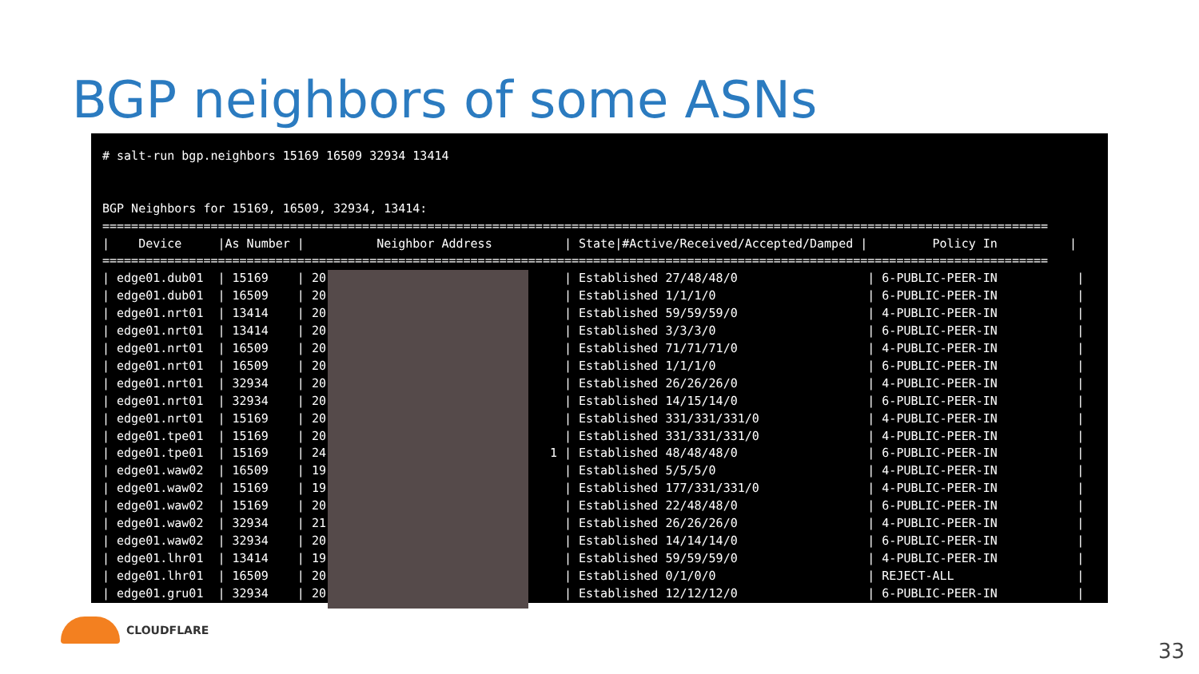BGP neighbors of some ASNs
# salt-run bgp.neighbors 15169 16509 32934 13414


BGP Neighbors for 15169, 16509, 32934, 13414:
===================================================================================================================================
|    Device     |As Number |          Neighbor Address          | State|#Active/Received/Accepted/Damped |         Policy In          |
===================================================================================================================================
| edge01.dub01  | 15169    | 20                                 | Established 27/48/48/0                  | 6-PUBLIC-PEER-IN           |
| edge01.dub01  | 16509    | 20                                 | Established 1/1/1/0                     | 6-PUBLIC-PEER-IN           |
| edge01.nrt01  | 13414    | 20                                 | Established 59/59/59/0                  | 4-PUBLIC-PEER-IN           |
| edge01.nrt01  | 13414    | 20                                 | Established 3/3/3/0                     | 6-PUBLIC-PEER-IN           |
| edge01.nrt01  | 16509    | 20                                 | Established 71/71/71/0                  | 4-PUBLIC-PEER-IN           |
| edge01.nrt01  | 16509    | 20                                 | Established 1/1/1/0                     | 6-PUBLIC-PEER-IN           |
| edge01.nrt01  | 32934    | 20                                 | Established 26/26/26/0                  | 4-PUBLIC-PEER-IN           |
| edge01.nrt01  | 32934    | 20                                 | Established 14/15/14/0                  | 6-PUBLIC-PEER-IN           |
| edge01.nrt01  | 15169    | 20                                 | Established 331/331/331/0               | 4-PUBLIC-PEER-IN           |
| edge01.tpe01  | 15169    | 20                                 | Established 331/331/331/0               | 4-PUBLIC-PEER-IN           |
| edge01.tpe01  | 15169    | 24                               1 | Established 48/48/48/0                  | 6-PUBLIC-PEER-IN           |
| edge01.waw02  | 16509    | 19                                 | Established 5/5/5/0                     | 4-PUBLIC-PEER-IN           |
| edge01.waw02  | 15169    | 19                                 | Established 177/331/331/0               | 4-PUBLIC-PEER-IN           |
| edge01.waw02  | 15169    | 20                                 | Established 22/48/48/0                  | 6-PUBLIC-PEER-IN           |
| edge01.waw02  | 32934    | 21                                 | Established 26/26/26/0                  | 4-PUBLIC-PEER-IN           |
| edge01.waw02  | 32934    | 20                                 | Established 14/14/14/0                  | 6-PUBLIC-PEER-IN           |
| edge01.lhr01  | 13414    | 19                                 | Established 59/59/59/0                  | 4-PUBLIC-PEER-IN           |
| edge01.lhr01  | 16509    | 20                                 | Established 0/1/0/0                     | REJECT-ALL                 |
| edge01.gru01  | 32934    | 20                                 | Established 12/12/12/0                  | 6-PUBLIC-PEER-IN           |
CLOUDFLARE
33